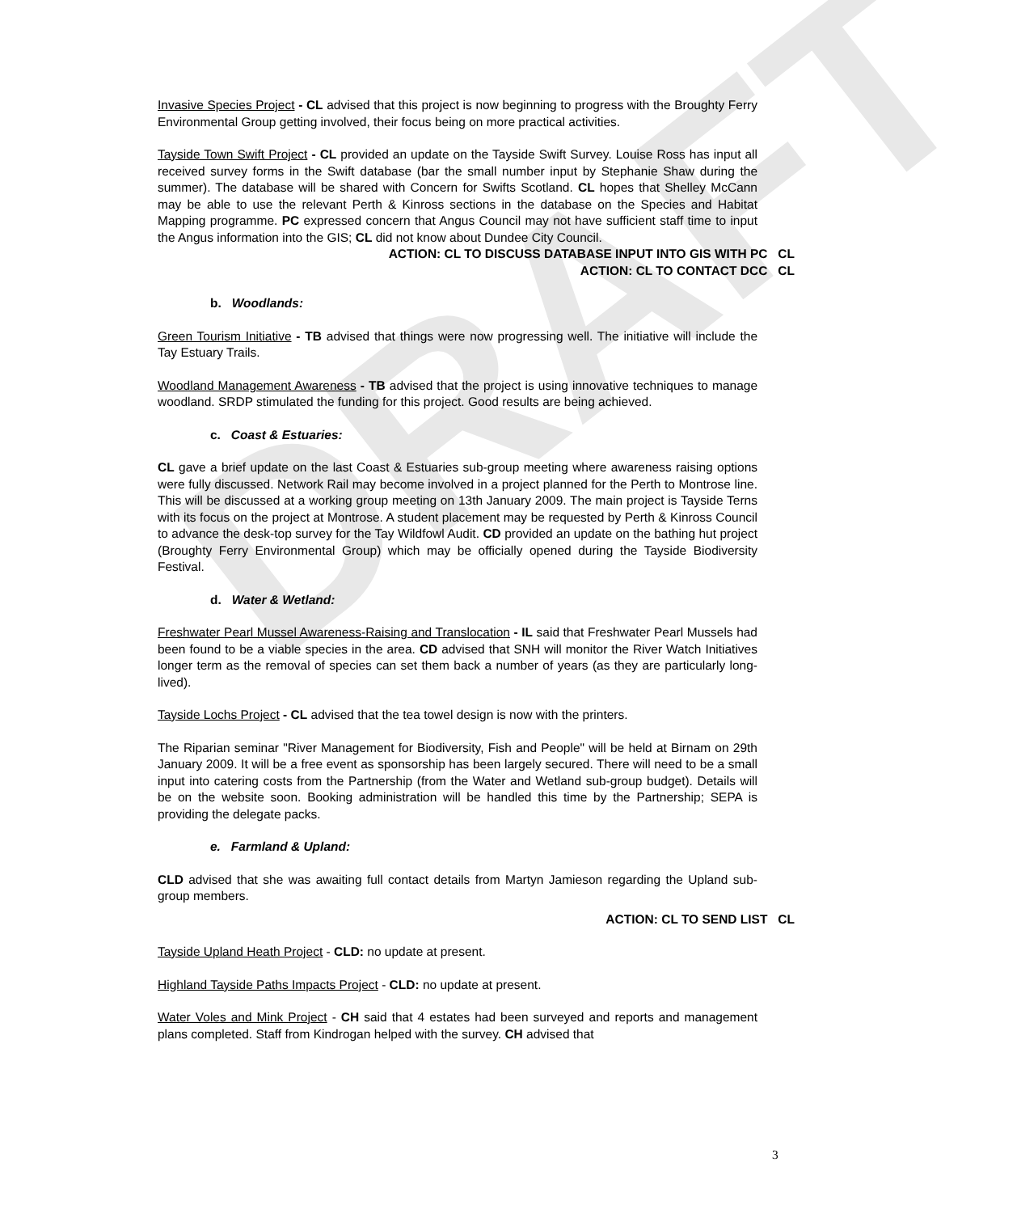DRAFT
Invasive Species Project - CL advised that this project is now beginning to progress with the Broughty Ferry Environmental Group getting involved, their focus being on more practical activities.
Tayside Town Swift Project - CL provided an update on the Tayside Swift Survey. Louise Ross has input all received survey forms in the Swift database (bar the small number input by Stephanie Shaw during the summer). The database will be shared with Concern for Swifts Scotland. CL hopes that Shelley McCann may be able to use the relevant Perth & Kinross sections in the database on the Species and Habitat Mapping programme. PC expressed concern that Angus Council may not have sufficient staff time to input the Angus information into the GIS; CL did not know about Dundee City Council.
ACTION: CL TO DISCUSS DATABASE INPUT INTO GIS WITH PC CL
ACTION: CL TO CONTACT DCC CL
b. Woodlands:
Green Tourism Initiative - TB advised that things were now progressing well. The initiative will include the Tay Estuary Trails.
Woodland Management Awareness - TB advised that the project is using innovative techniques to manage woodland. SRDP stimulated the funding for this project. Good results are being achieved.
c. Coast & Estuaries:
CL gave a brief update on the last Coast & Estuaries sub-group meeting where awareness raising options were fully discussed. Network Rail may become involved in a project planned for the Perth to Montrose line. This will be discussed at a working group meeting on 13th January 2009. The main project is Tayside Terns with its focus on the project at Montrose. A student placement may be requested by Perth & Kinross Council to advance the desk-top survey for the Tay Wildfowl Audit. CD provided an update on the bathing hut project (Broughty Ferry Environmental Group) which may be officially opened during the Tayside Biodiversity Festival.
d. Water & Wetland:
Freshwater Pearl Mussel Awareness-Raising and Translocation - IL said that Freshwater Pearl Mussels had been found to be a viable species in the area. CD advised that SNH will monitor the River Watch Initiatives longer term as the removal of species can set them back a number of years (as they are particularly long-lived).
Tayside Lochs Project - CL advised that the tea towel design is now with the printers.
The Riparian seminar "River Management for Biodiversity, Fish and People" will be held at Birnam on 29th January 2009. It will be a free event as sponsorship has been largely secured. There will need to be a small input into catering costs from the Partnership (from the Water and Wetland sub-group budget). Details will be on the website soon. Booking administration will be handled this time by the Partnership; SEPA is providing the delegate packs.
e. Farmland & Upland:
CLD advised that she was awaiting full contact details from Martyn Jamieson regarding the Upland sub-group members.
ACTION: CL TO SEND LIST CL
Tayside Upland Heath Project - CLD: no update at present.
Highland Tayside Paths Impacts Project - CLD: no update at present.
Water Voles and Mink Project - CH said that 4 estates had been surveyed and reports and management plans completed. Staff from Kindrogan helped with the survey. CH advised that
3